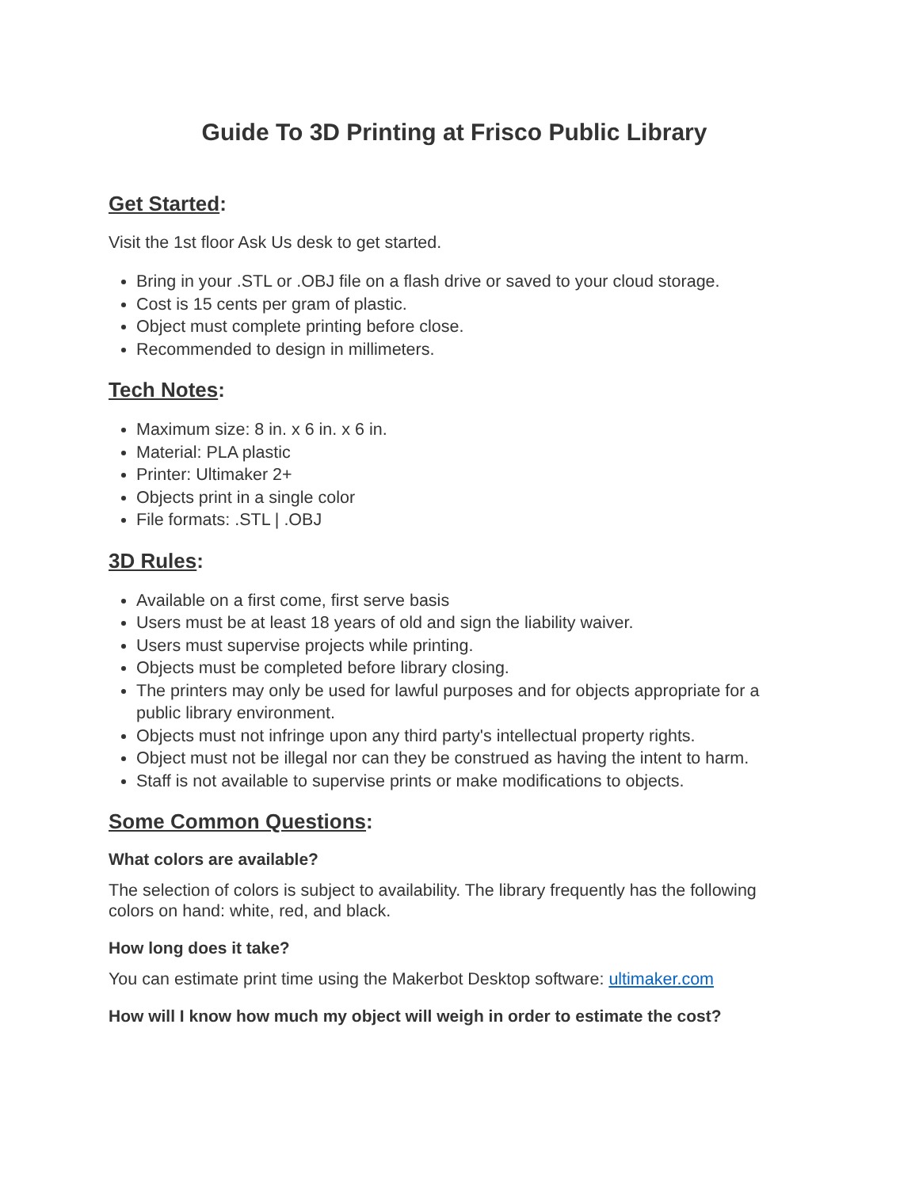Guide To 3D Printing at Frisco Public Library
Get Started:
Visit the 1st floor Ask Us desk to get started.
Bring in your .STL or .OBJ file on a flash drive or saved to your cloud storage.
Cost is 15 cents per gram of plastic.
Object must complete printing before close.
Recommended to design in millimeters.
Tech Notes:
Maximum size: 8 in. x 6 in. x 6 in.
Material: PLA plastic
Printer: Ultimaker 2+
Objects print in a single color
File formats: .STL | .OBJ
3D Rules:
Available on a first come, first serve basis
Users must be at least 18 years of old and sign the liability waiver.
Users must supervise projects while printing.
Objects must be completed before library closing.
The printers may only be used for lawful purposes and for objects appropriate for a public library environment.
Objects must not infringe upon any third party's intellectual property rights.
Object must not be illegal nor can they be construed as having the intent to harm.
Staff is not available to supervise prints or make modifications to objects.
Some Common Questions:
What colors are available?
The selection of colors is subject to availability. The library frequently has the following colors on hand: white, red, and black.
How long does it take?
You can estimate print time using the Makerbot Desktop software: ultimaker.com
How will I know how much my object will weigh in order to estimate the cost?